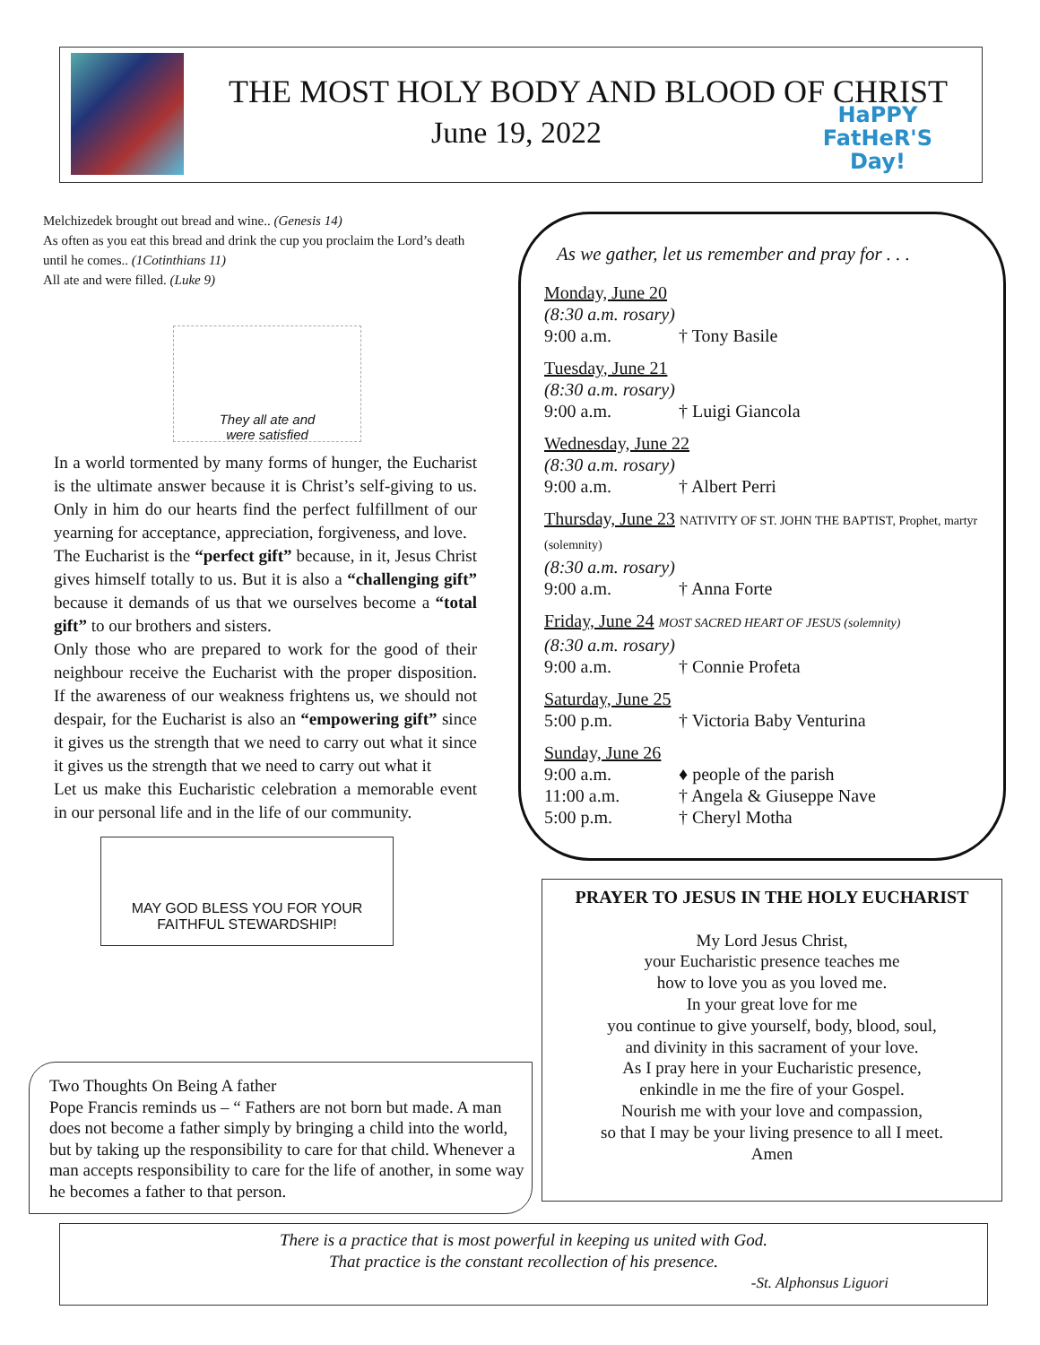THE MOST HOLY BODY AND BLOOD OF CHRIST
June 19, 2022
HaPPY
FatHeR'S
Day!
Melchizedek brought out bread and wine.. (Genesis 14)
As often as you eat this bread and drink the cup you proclaim the Lord’s death until he comes.. (1Cotinthians 11)
All ate and were filled. (Luke 9)
They all ate and
were satisfied
In a world tormented by many forms of hunger, the Eucharist is the ultimate answer because it is Christ’s self-giving to us. Only in him do our hearts find the perfect fulfillment of our yearning for acceptance, appreciation, forgiveness, and love.
The Eucharist is the “perfect gift” because, in it, Jesus Christ gives himself totally to us. But it is also a “challenging gift” because it demands of us that we ourselves become a “total gift” to our brothers and sisters.
Only those who are prepared to work for the good of their neighbour receive the Eucharist with the proper disposition. If the awareness of our weakness frightens us, we should not despair, for the Eucharist is also an “empowering gift” since it gives us the strength that we need to carry out what it since it gives us the strength that we need to carry out what it
Let us make this Eucharistic celebration a memorable event in our personal life and in the life of our community.
MAY GOD BLESS YOU FOR YOUR
FAITHFUL STEWARDSHIP!
Two Thoughts On Being A father
Pope Francis reminds us – “ Fathers are not born but made. A man does not become a father simply by bringing a child into the world, but by taking up the responsibility to care for that child. Whenever a man accepts responsibility to care for the life of another, in some way he becomes a father to that person.
As we gather, let us remember and pray for . . .
Monday, June 20
(8:30 a.m. rosary)
9:00 a.m. † Tony Basile
Tuesday, June 21
(8:30 a.m. rosary)
9:00 a.m. † Luigi Giancola
Wednesday, June 22
(8:30 a.m. rosary)
9:00 a.m. † Albert Perri
Thursday, June 23 NATIVITY OF ST. JOHN THE BAPTIST, Prophet, martyr (solemnity)
(8:30 a.m. rosary)
9:00 a.m. † Anna Forte
Friday, June 24 MOST SACRED HEART OF JESUS (solemnity)
(8:30 a.m. rosary)
9:00 a.m. † Connie Profeta
Saturday, June 25
5:00 p.m. † Victoria Baby Venturina
Sunday, June 26
9:00 a.m. ♦ people of the parish
11:00 a.m. † Angela & Giuseppe Nave
5:00 p.m. † Cheryl Motha
PRAYER TO JESUS IN THE HOLY EUCHARIST
My Lord Jesus Christ,
your Eucharistic presence teaches me
how to love you as you loved me.
In your great love for me
you continue to give yourself, body, blood, soul,
and divinity in this sacrament of your love.
As I pray here in your Eucharistic presence,
enkindle in me the fire of your Gospel.
Nourish me with your love and compassion,
so that I may be your living presence to all I meet.
Amen
There is a practice that is most powerful in keeping us united with God.
That practice is the constant recollection of his presence.
-St. Alphonsus Liguori